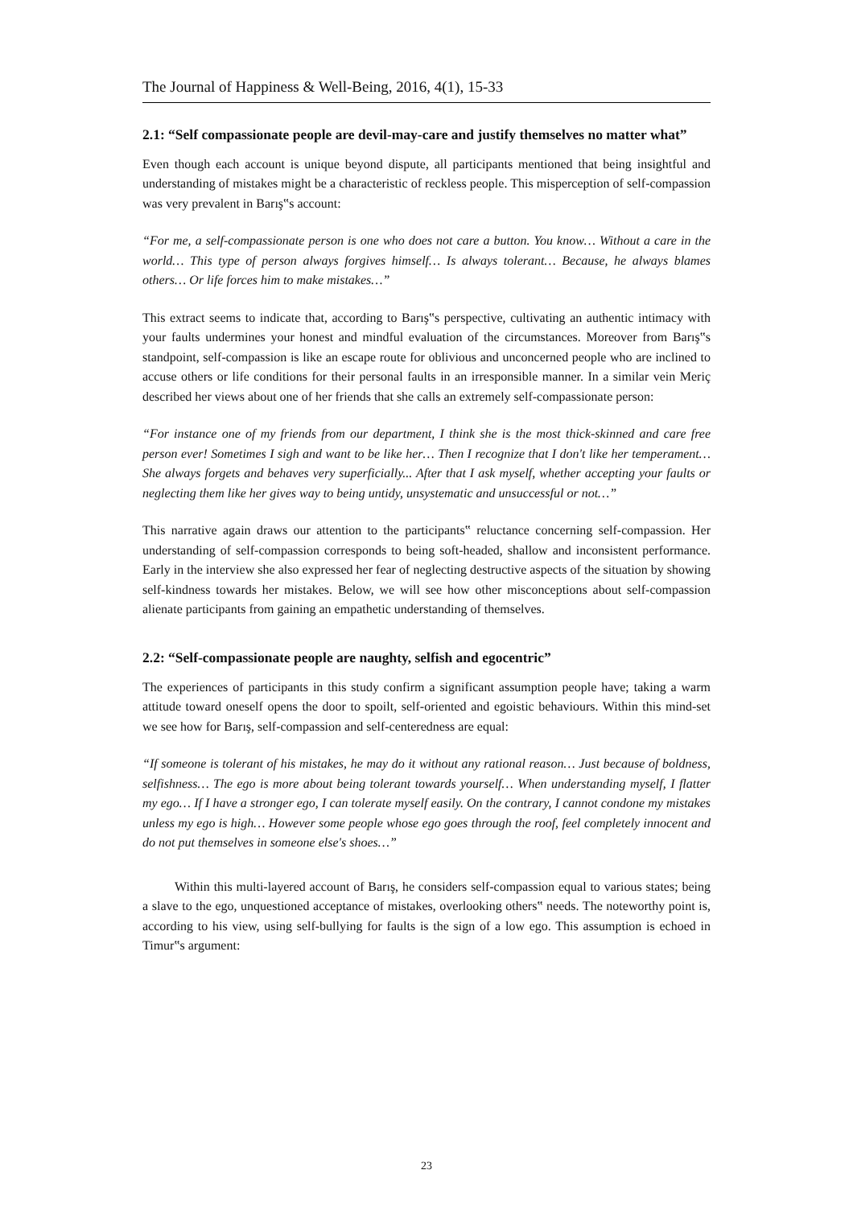The Journal of Happiness & Well-Being, 2016, 4(1), 15-33
2.1: “Self compassionate people are devil-may-care and justify themselves no matter what”
Even though each account is unique beyond dispute, all participants mentioned that being insightful and understanding of mistakes might be a characteristic of reckless people. This misperception of self-compassion was very prevalent in Barış‟s account:
“For me, a self-compassionate person is one who does not care a button. You know… Without a care in the world… This type of person always forgives himself… Is always tolerant… Because, he always blames others… Or life forces him to make mistakes…”
This extract seems to indicate that, according to Barış‟s perspective, cultivating an authentic intimacy with your faults undermines your honest and mindful evaluation of the circumstances. Moreover from Barış‟s standpoint, self-compassion is like an escape route for oblivious and unconcerned people who are inclined to accuse others or life conditions for their personal faults in an irresponsible manner. In a similar vein Meriç described her views about one of her friends that she calls an extremely self-compassionate person:
“For instance one of my friends from our department, I think she is the most thick-skinned and care free person ever! Sometimes I sigh and want to be like her… Then I recognize that I don't like her temperament… She always forgets and behaves very superficially... After that I ask myself, whether accepting your faults or neglecting them like her gives way to being untidy, unsystematic and unsuccessful or not…”
This narrative again draws our attention to the participants‟ reluctance concerning self-compassion. Her understanding of self-compassion corresponds to being soft-headed, shallow and inconsistent performance. Early in the interview she also expressed her fear of neglecting destructive aspects of the situation by showing self-kindness towards her mistakes. Below, we will see how other misconceptions about self-compassion alienate participants from gaining an empathetic understanding of themselves.
2.2: “Self-compassionate people are naughty, selfish and egocentric”
The experiences of participants in this study confirm a significant assumption people have; taking a warm attitude toward oneself opens the door to spoilt, self-oriented and egoistic behaviours. Within this mind-set we see how for Barış, self-compassion and self-centeredness are equal:
“If someone is tolerant of his mistakes, he may do it without any rational reason… Just because of boldness, selfishness… The ego is more about being tolerant towards yourself… When understanding myself, I flatter my ego… If I have a stronger ego, I can tolerate myself easily. On the contrary, I cannot condone my mistakes unless my ego is high… However some people whose ego goes through the roof, feel completely innocent and do not put themselves in someone else's shoes…”
Within this multi-layered account of Barış, he considers self-compassion equal to various states; being a slave to the ego, unquestioned acceptance of mistakes, overlooking others‟ needs. The noteworthy point is, according to his view, using self-bullying for faults is the sign of a low ego. This assumption is echoed in Timur‟s argument:
23